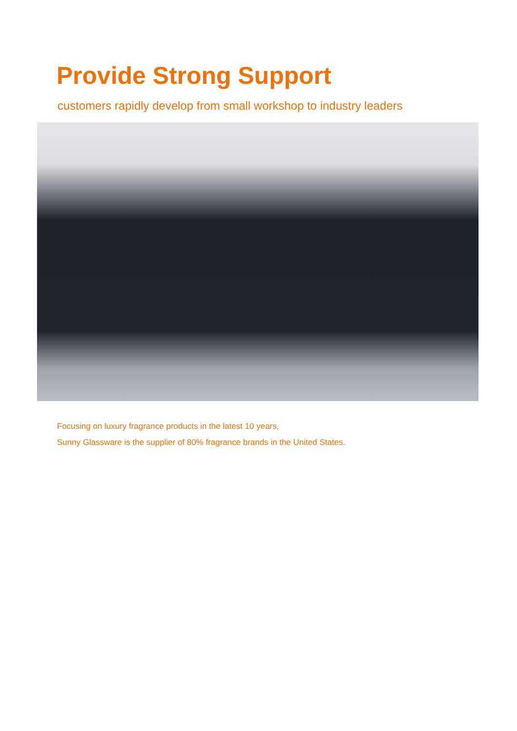Provide Strong Support
customers rapidly develop from small workshop to industry leaders
Focusing on luxury fragrance products in the latest 10 years,
Sunny Glassware is the supplier of 80% fragrance brands in the United States.